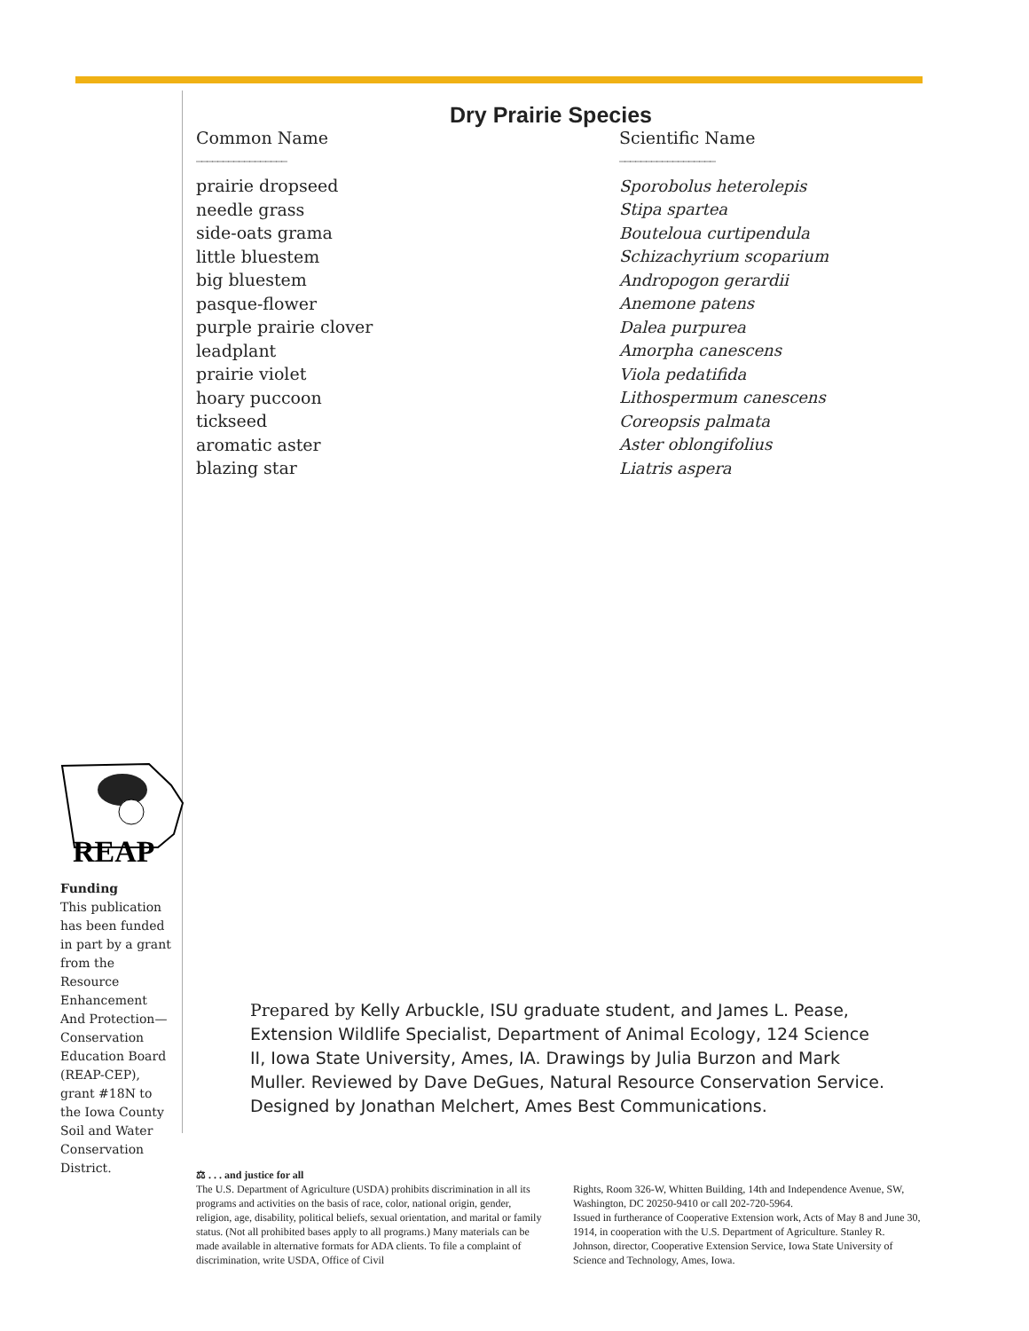Dry Prairie Species
| Common Name _________________ | Scientific Name __________________ |
| --- | --- |
| prairie dropseed | Sporobolus heterolepis |
| needle grass | Stipa spartea |
| side-oats grama | Bouteloua curtipendula |
| little bluestem | Schizachyrium scoparium |
| big bluestem | Andropogon gerardii |
| pasque-flower | Anemone patens |
| purple prairie clover | Dalea purpurea |
| leadplant | Amorpha canescens |
| prairie violet | Viola pedatifida |
| hoary puccoon | Lithospermum canescens |
| tickseed | Coreopsis palmata |
| aromatic aster | Aster oblongifolius |
| blazing star | Liatris aspera |
REAP
Funding
This publication has been funded in part by a grant from the Resource Enhancement And Protection—Conservation Education Board (REAP-CEP), grant #18N to the Iowa County Soil and Water Conservation District.
Prepared by Kelly Arbuckle, ISU graduate student, and James L. Pease, Extension Wildlife Specialist, Department of Animal Ecology, 124 Science II, Iowa State University, Ames, IA. Drawings by Julia Burzon and Mark Muller. Reviewed by Dave DeGues, Natural Resource Conservation Service. Designed by Jonathan Melchert, Ames Best Communications.
⚖ . . . and justice for all
The U.S. Department of Agriculture (USDA) prohibits discrimination in all its programs and activities on the basis of race, color, national origin, gender, religion, age, disability, political beliefs, sexual orientation, and marital or family status. (Not all prohibited bases apply to all programs.) Many materials can be made available in alternative formats for ADA clients. To file a complaint of discrimination, write USDA, Office of Civil
Rights, Room 326-W, Whitten Building, 14th and Independence Avenue, SW, Washington, DC 20250-9410 or call 202-720-5964.
Issued in furtherance of Cooperative Extension work, Acts of May 8 and June 30, 1914, in cooperation with the U.S. Department of Agriculture. Stanley R. Johnson, director, Cooperative Extension Service, Iowa State University of Science and Technology, Ames, Iowa.